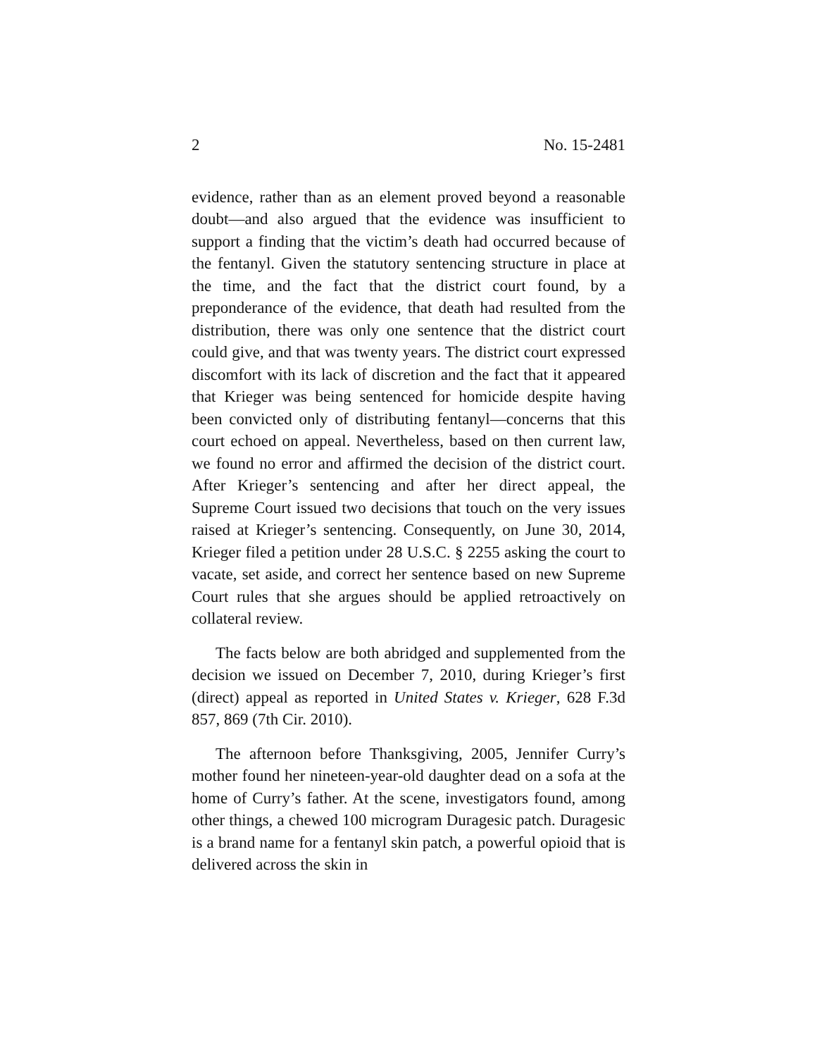2 No. 15-2481
evidence, rather than as an element proved beyond a reasonable doubt—and also argued that the evidence was insufficient to support a finding that the victim’s death had occurred because of the fentanyl. Given the statutory sentencing structure in place at the time, and the fact that the district court found, by a preponderance of the evidence, that death had resulted from the distribution, there was only one sentence that the district court could give, and that was twenty years. The district court expressed discomfort with its lack of discretion and the fact that it appeared that Krieger was being sentenced for homicide despite having been convicted only of distributing fentanyl—concerns that this court echoed on appeal. Nevertheless, based on then current law, we found no error and affirmed the decision of the district court. After Krieger’s sentencing and after her direct appeal, the Supreme Court issued two decisions that touch on the very issues raised at Krieger’s sentencing. Consequently, on June 30, 2014, Krieger filed a petition under 28 U.S.C. § 2255 asking the court to vacate, set aside, and correct her sentence based on new Supreme Court rules that she argues should be applied retroactively on collateral review.
The facts below are both abridged and supplemented from the decision we issued on December 7, 2010, during Krieger’s first (direct) appeal as reported in United States v. Krieger, 628 F.3d 857, 869 (7th Cir. 2010).
The afternoon before Thanksgiving, 2005, Jennifer Curry’s mother found her nineteen-year-old daughter dead on a sofa at the home of Curry’s father. At the scene, investigators found, among other things, a chewed 100 microgram Duragesic patch. Duragesic is a brand name for a fentanyl skin patch, a powerful opioid that is delivered across the skin in